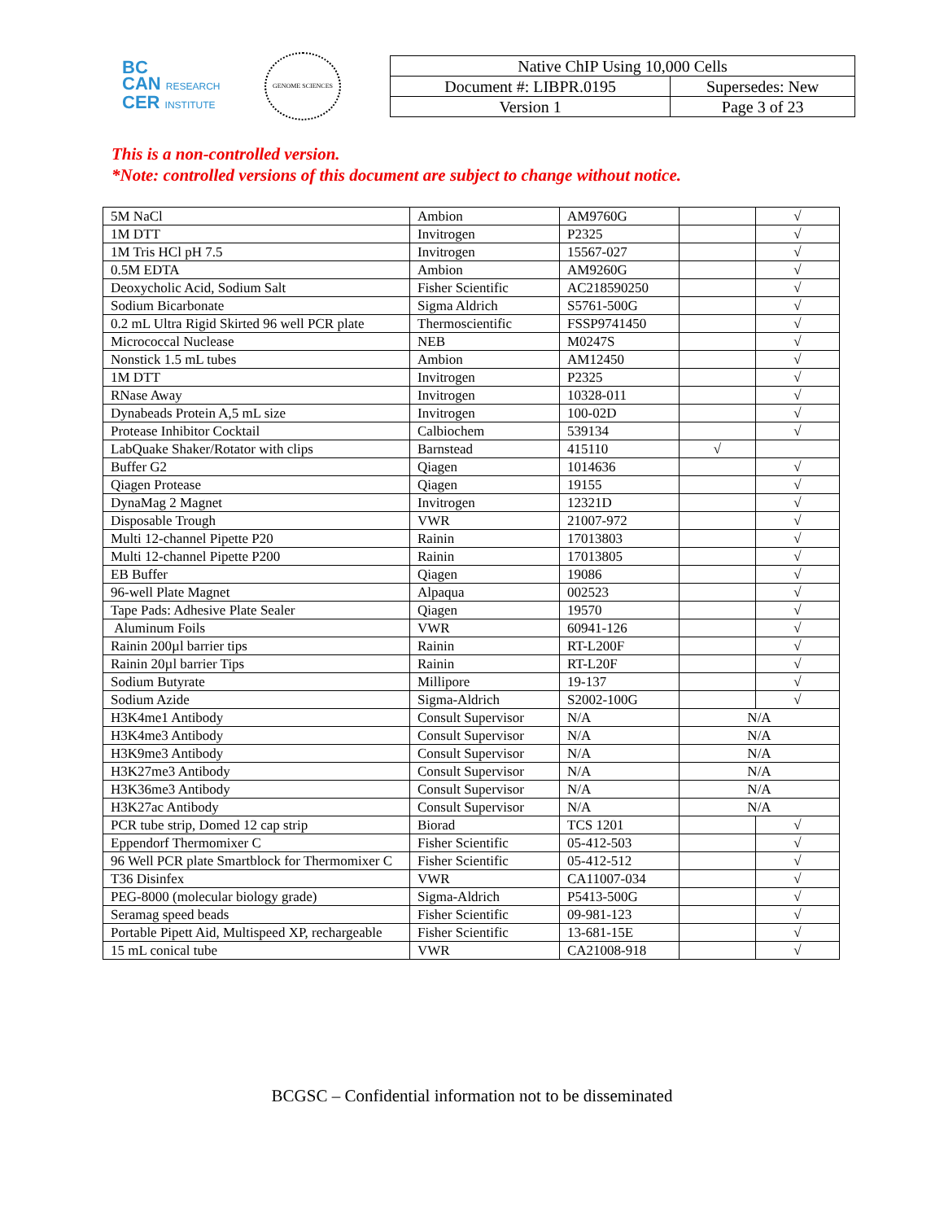BC
CAN RESEARCH
CER INSTITUTE
GENOME SCIENCES
| Native ChIP Using 10,000 Cells | |
| Document #: LIBPR.0195 | Supersedes: New |
| Version 1 | Page 3 of 23 |
This is a non-controlled version.
*Note: controlled versions of this document are subject to change without notice.
| 5M NaCl | Ambion | AM9760G | | √ |
| 1M DTT | Invitrogen | P2325 | | √ |
| 1M Tris HCl pH 7.5 | Invitrogen | 15567-027 | | √ |
| 0.5M EDTA | Ambion | AM9260G | | √ |
| Deoxycholic Acid, Sodium Salt | Fisher Scientific | AC218590250 | | √ |
| Sodium Bicarbonate | Sigma Aldrich | S5761-500G | | √ |
| 0.2 mL Ultra Rigid Skirted 96 well PCR plate | Thermoscientific | FSSP9741450 | | √ |
| Micrococcal Nuclease | NEB | M0247S | | √ |
| Nonstick 1.5 mL tubes | Ambion | AM12450 | | √ |
| 1M DTT | Invitrogen | P2325 | | √ |
| RNase Away | Invitrogen | 10328-011 | | √ |
| Dynabeads Protein A,5 mL size | Invitrogen | 100-02D | | √ |
| Protease Inhibitor Cocktail | Calbiochem | 539134 | | √ |
| LabQuake Shaker/Rotator with clips | Barnstead | 415110 | √ | |
| Buffer G2 | Qiagen | 1014636 | | √ |
| Qiagen Protease | Qiagen | 19155 | | √ |
| DynaMag 2 Magnet | Invitrogen | 12321D | | √ |
| Disposable Trough | VWR | 21007-972 | | √ |
| Multi 12-channel Pipette P20 | Rainin | 17013803 | | √ |
| Multi 12-channel Pipette P200 | Rainin | 17013805 | | √ |
| EB Buffer | Qiagen | 19086 | | √ |
| 96-well Plate Magnet | Alpaqua | 002523 | | √ |
| Tape Pads: Adhesive Plate Sealer | Qiagen | 19570 | | √ |
| Aluminum Foils | VWR | 60941-126 | | √ |
| Rainin 200µl barrier tips | Rainin | RT-L200F | | √ |
| Rainin 20µl barrier Tips | Rainin | RT-L20F | | √ |
| Sodium Butyrate | Millipore | 19-137 | | √ |
| Sodium Azide | Sigma-Aldrich | S2002-100G | | √ |
| H3K4me1 Antibody | Consult Supervisor | N/A | N/A | |
| H3K4me3 Antibody | Consult Supervisor | N/A | N/A | |
| H3K9me3 Antibody | Consult Supervisor | N/A | N/A | |
| H3K27me3 Antibody | Consult Supervisor | N/A | N/A | |
| H3K36me3 Antibody | Consult Supervisor | N/A | N/A | |
| H3K27ac Antibody | Consult Supervisor | N/A | N/A | |
| PCR tube strip, Domed 12 cap strip | Biorad | TCS 1201 | | √ |
| Eppendorf Thermomixer C | Fisher Scientific | 05-412-503 | | √ |
| 96 Well PCR plate Smartblock for Thermomixer C | Fisher Scientific | 05-412-512 | | √ |
| T36 Disinfex | VWR | CA11007-034 | | √ |
| PEG-8000 (molecular biology grade) | Sigma-Aldrich | P5413-500G | | √ |
| Seramag speed beads | Fisher Scientific | 09-981-123 | | √ |
| Portable Pipett Aid, Multispeed XP, rechargeable | Fisher Scientific | 13-681-15E | | √ |
| 15 mL conical tube | VWR | CA21008-918 | | √ |
BCGSC – Confidential information not to be disseminated